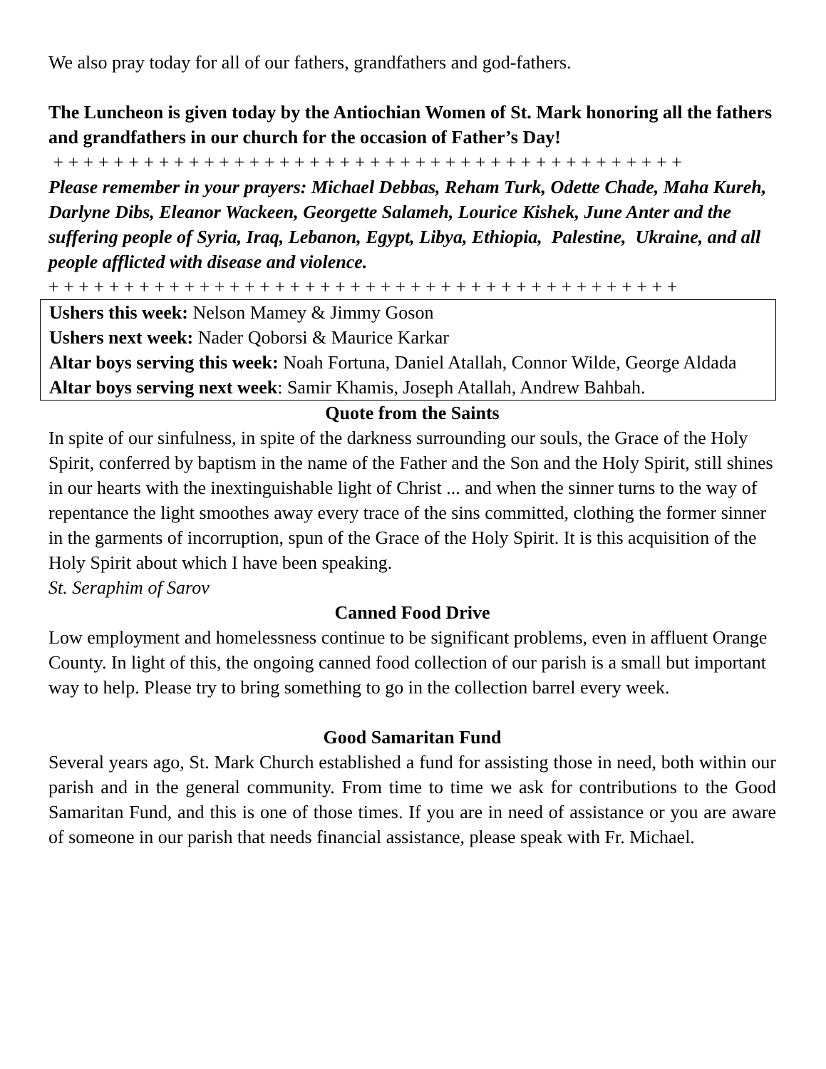We also pray today for all of our fathers, grandfathers and god-fathers.
The Luncheon is given today by the Antiochian Women of St. Mark honoring all the fathers and grandfathers in our church for the occasion of Father’s Day!
+ + + + + + + + + + + + + + + + + + + + + + + + + + + + + + + + + + + + + + + + + +
Please remember in your prayers: Michael Debbas, Reham Turk, Odette Chade, Maha Kureh, Darlyne Dibs, Eleanor Wackeen, Georgette Salameh, Lourice Kishek, June Anter and the suffering people of Syria, Iraq, Lebanon, Egypt, Libya, Ethiopia, Palestine, Ukraine, and all people afflicted with disease and violence.
+ + + + + + + + + + + + + + + + + + + + + + + + + + + + + + + + + + + + + + + + + +
Ushers this week: Nelson Mamey & Jimmy Goson
Ushers next week: Nader Qoborsi & Maurice Karkar
Altar boys serving this week: Noah Fortuna, Daniel Atallah, Connor Wilde, George Aldada
Altar boys serving next week: Samir Khamis, Joseph Atallah, Andrew Bahbah.
Quote from the Saints
In spite of our sinfulness, in spite of the darkness surrounding our souls, the Grace of the Holy Spirit, conferred by baptism in the name of the Father and the Son and the Holy Spirit, still shines in our hearts with the inextinguishable light of Christ ... and when the sinner turns to the way of repentance the light smoothes away every trace of the sins committed, clothing the former sinner in the garments of incorruption, spun of the Grace of the Holy Spirit. It is this acquisition of the Holy Spirit about which I have been speaking.
St. Seraphim of Sarov
Canned Food Drive
Low employment and homelessness continue to be significant problems, even in affluent Orange County. In light of this, the ongoing canned food collection of our parish is a small but important way to help. Please try to bring something to go in the collection barrel every week.
Good Samaritan Fund
Several years ago, St. Mark Church established a fund for assisting those in need, both within our parish and in the general community. From time to time we ask for contributions to the Good Samaritan Fund, and this is one of those times. If you are in need of assistance or you are aware of someone in our parish that needs financial assistance, please speak with Fr. Michael.